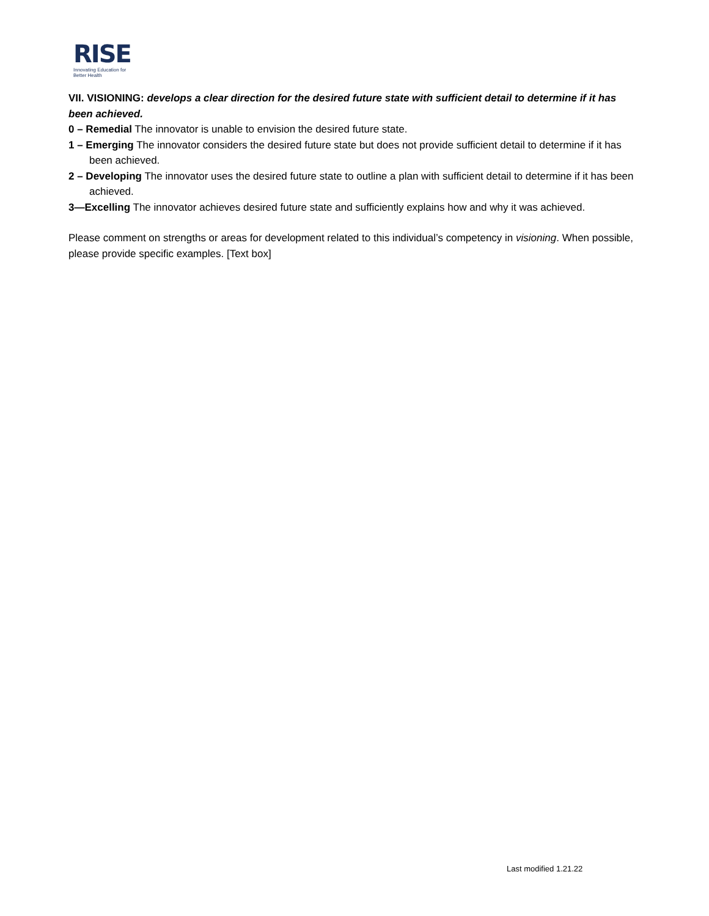RISE
Innovating Education for Better Health
VII. VISIONING: develops a clear direction for the desired future state with sufficient detail to determine if it has been achieved.
0 – Remedial The innovator is unable to envision the desired future state.
1 – Emerging The innovator considers the desired future state but does not provide sufficient detail to determine if it has been achieved.
2 – Developing The innovator uses the desired future state to outline a plan with sufficient detail to determine if it has been achieved.
3—Excelling The innovator achieves desired future state and sufficiently explains how and why it was achieved.
Please comment on strengths or areas for development related to this individual’s competency in visioning. When possible, please provide specific examples. [Text box]
Last modified 1.21.22